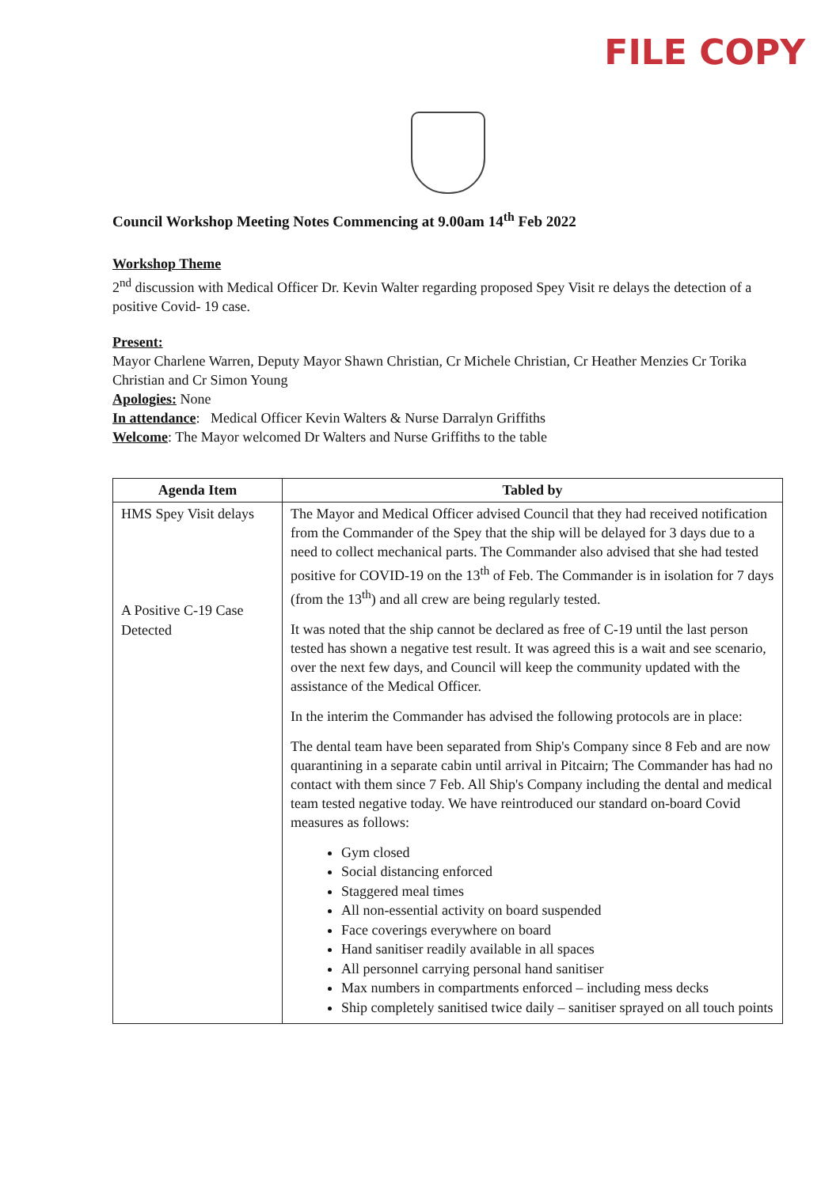FILE COPY
Council Workshop Meeting Notes Commencing at 9.00am 14<sup>th</sup> Feb 2022
Workshop Theme
2<sup>nd</sup> discussion with Medical Officer Dr. Kevin Walter regarding proposed Spey Visit re delays the detection of a positive Covid- 19 case.
Present:
Mayor Charlene Warren, Deputy Mayor Shawn Christian, Cr Michele Christian, Cr Heather Menzies Cr Torika Christian and Cr Simon Young
Apologies: None
In attendance: Medical Officer Kevin Walters & Nurse Darralyn Griffiths
Welcome: The Mayor welcomed Dr Walters and Nurse Griffiths to the table
| Agenda Item | Tabled by |
| --- | --- |
| HMS Spey Visit delays A Positive C-19 Case Detected | The Mayor and Medical Officer advised Council that they had received notification from the Commander of the Spey that the ship will be delayed for 3 days due to a need to collect mechanical parts. The Commander also advised that she had tested positive for COVID-19 on the 13<sup>th</sup> of Feb. The Commander is in isolation for 7 days (from the 13<sup>th</sup>) and all crew are being regularly tested. It was noted that the ship cannot be declared as free of C-19 until the last person tested has shown a negative test result. It was agreed this is a wait and see scenario, over the next few days, and Council will keep the community updated with the assistance of the Medical Officer. In the interim the Commander has advised the following protocols are in place: The dental team have been separated from Ship's Company since 8 Feb and are now quarantining in a separate cabin until arrival in Pitcairn; The Commander has had no contact with them since 7 Feb. All Ship's Company including the dental and medical team tested negative today. We have reintroduced our standard on-board Covid measures as follows: Gym closed Social distancing enforced Staggered meal times All non-essential activity on board suspended Face coverings everywhere on board Hand sanitiser readily available in all spaces All personnel carrying personal hand sanitiser Max numbers in compartments enforced – including mess decks Ship completely sanitised twice daily – sanitiser sprayed on all touch points |